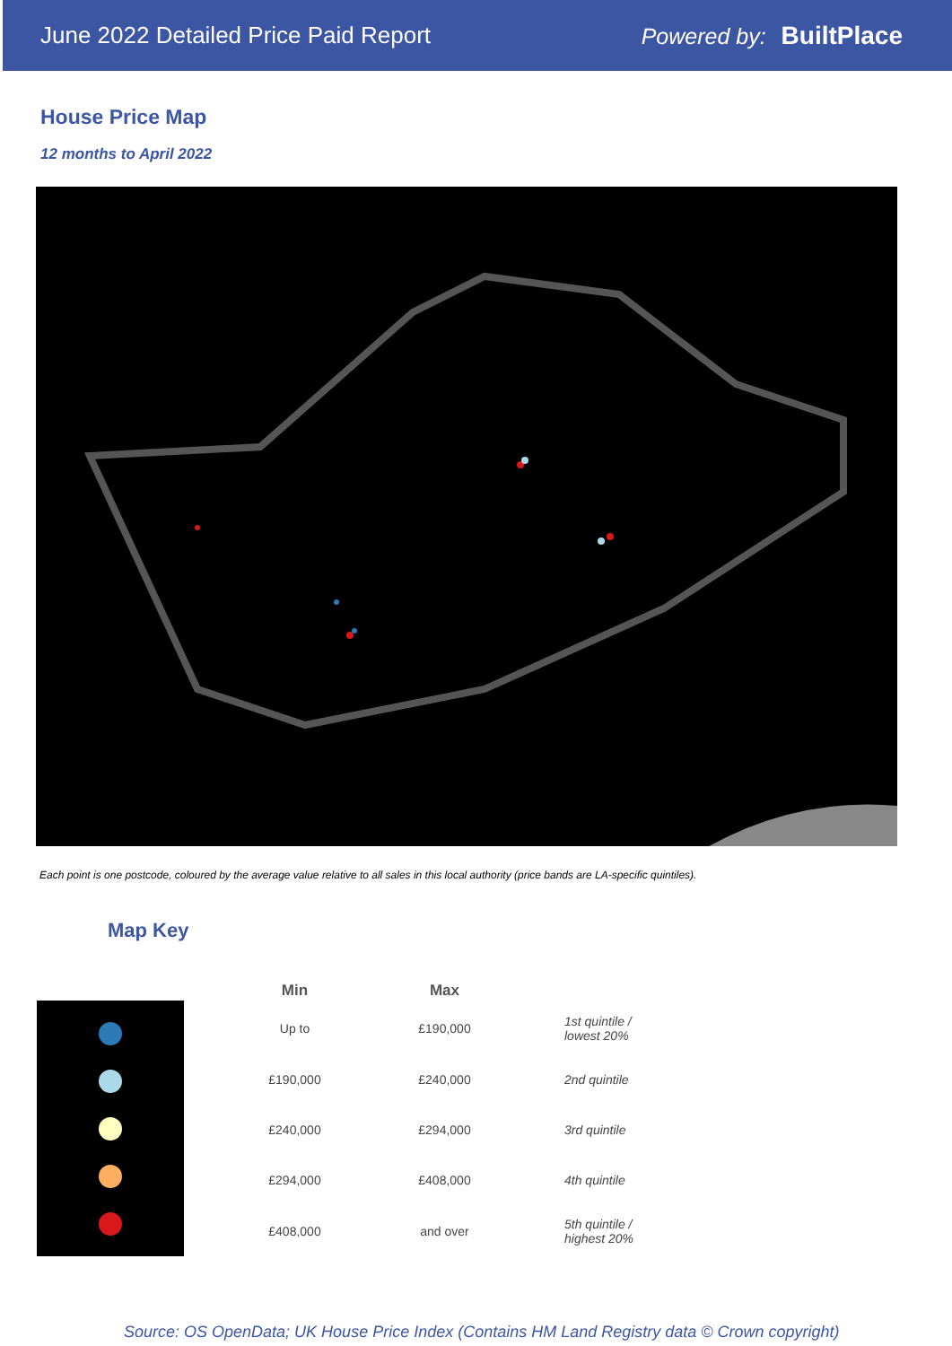June 2022 Detailed Price Paid Report
Powered by: BuiltPlace
House Price Map
12 months to April 2022
Each point is one postcode, coloured by the average value relative to all sales in this local authority (price bands are LA-specific quintiles).
Map Key
| Min | Max | |
| --- | --- | --- |
| Up to | £190,000 | 1st quintile / lowest 20% |
| £190,000 | £240,000 | 2nd quintile |
| £240,000 | £294,000 | 3rd quintile |
| £294,000 | £408,000 | 4th quintile |
| £408,000 | and over | 5th quintile / highest 20% |
Source: OS OpenData; UK House Price Index (Contains HM Land Registry data © Crown copyright)